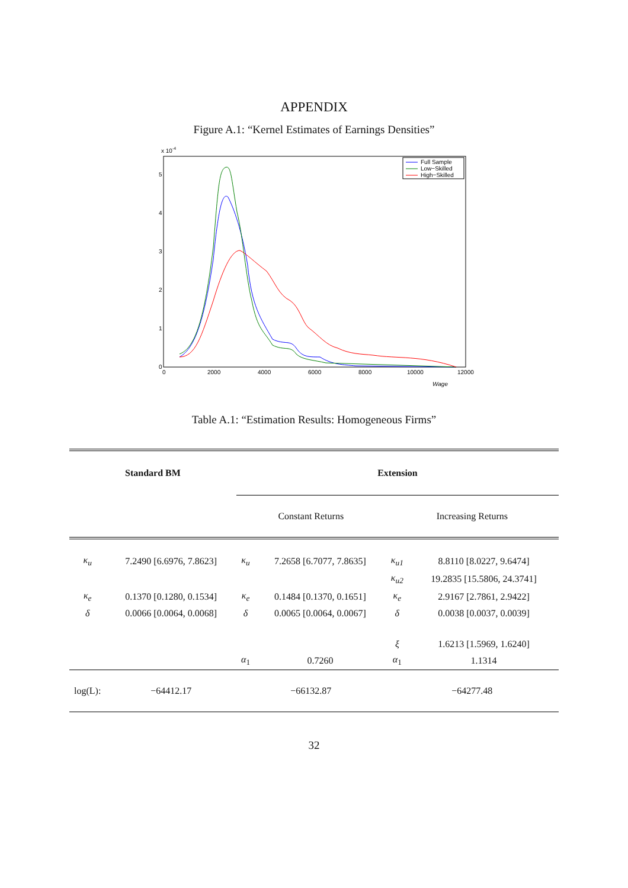APPENDIX
Figure A.1: “Kernel Estimates of Earnings Densities”
x 10-4
0
1
2
3
4
5
0
2000
4000
6000
8000
10000
12000
Wage
Full Sample
Low−Skilled
High−Skilled
Table A.1: “Estimation Results: Homogeneous Firms”
| Standard BM | | Extension | | | |
| --- | --- | --- | --- | --- | --- |
| | | Constant Returns | | Increasing Returns | |
| κ<sub>u</sub> | 7.2490 [6.6976, 7.8623] | κ<sub>u</sub> | 7.2658 [6.7077, 7.8635] | κ<sub>u1</sub> | 8.8110 [8.0227, 9.6474] |
| | | | | κ<sub>u2</sub> | 19.2835 [15.5806, 24.3741] |
| κ<sub>e</sub> | 0.1370 [0.1280, 0.1534] | κ<sub>e</sub> | 0.1484 [0.1370, 0.1651] | κ<sub>e</sub> | 2.9167 [2.7861, 2.9422] |
| δ | 0.0066 [0.0064, 0.0068] | δ | 0.0065 [0.0064, 0.0067] | δ | 0.0038 [0.0037, 0.0039] |
| | | | | ξ | 1.6213 [1.5969, 1.6240] |
| | | α<sub>1</sub> | 0.7260 | α<sub>1</sub> | 1.1314 |
| log(L): | −64412.17 | −66132.87 | | −64277.48 | |
32